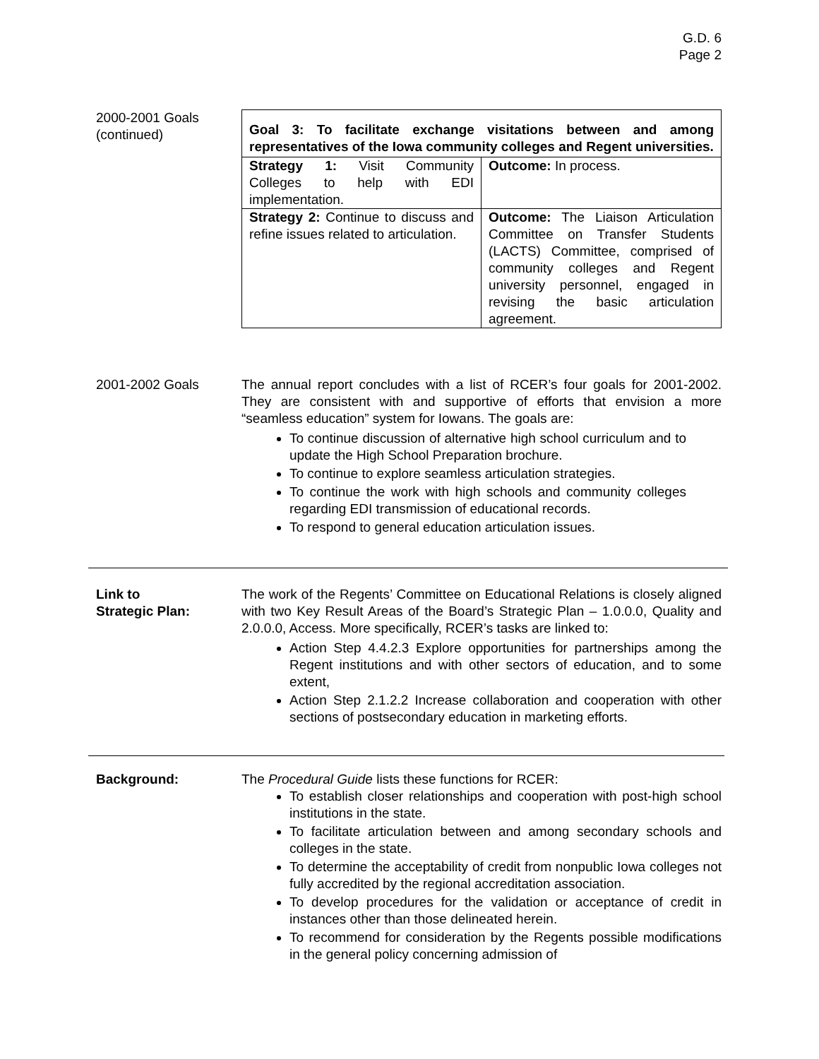G.D. 6
Page 2
2000-2001 Goals
(continued)
| Goal 3: To facilitate exchange visitations between and among representatives of the Iowa community colleges and Regent universities. | |
| Strategy 1: Visit Community Colleges to help with EDI implementation. | Outcome: In process. |
| Strategy 2: Continue to discuss and refine issues related to articulation. | Outcome: The Liaison Articulation Committee on Transfer Students (LACTS) Committee, comprised of community colleges and Regent university personnel, engaged in revising the basic articulation agreement. |
2001-2002 Goals The annual report concludes with a list of RCER’s four goals for 2001-2002. They are consistent with and supportive of efforts that envision a more “seamless education” system for Iowans. The goals are:
To continue discussion of alternative high school curriculum and to update the High School Preparation brochure.
To continue to explore seamless articulation strategies.
To continue the work with high schools and community colleges regarding EDI transmission of educational records.
To respond to general education articulation issues.
Link to
Strategic Plan:
The work of the Regents’ Committee on Educational Relations is closely aligned with two Key Result Areas of the Board’s Strategic Plan – 1.0.0.0, Quality and 2.0.0.0, Access. More specifically, RCER’s tasks are linked to:
Action Step 4.4.2.3 Explore opportunities for partnerships among the Regent institutions and with other sectors of education, and to some extent,
Action Step 2.1.2.2 Increase collaboration and cooperation with other sections of postsecondary education in marketing efforts.
Background: The Procedural Guide lists these functions for RCER:
To establish closer relationships and cooperation with post-high school institutions in the state.
To facilitate articulation between and among secondary schools and colleges in the state.
To determine the acceptability of credit from nonpublic Iowa colleges not fully accredited by the regional accreditation association.
To develop procedures for the validation or acceptance of credit in instances other than those delineated herein.
To recommend for consideration by the Regents possible modifications in the general policy concerning admission of